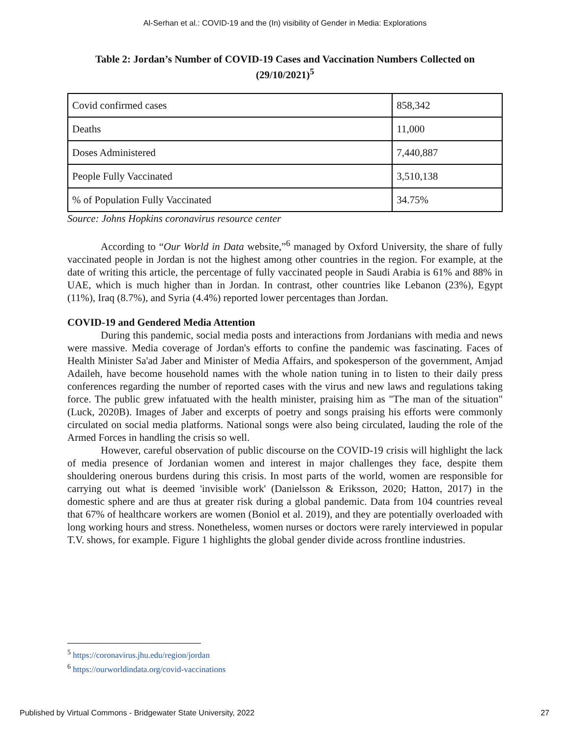Al-Serhan et al.: COVID-19 and the (In) visibility of Gender in Media: Explorations
Table 2: Jordan’s Number of COVID-19 Cases and Vaccination Numbers Collected on (29/10/2021)<sup>5</sup>
| Covid confirmed cases | 858,342 |
| Deaths | 11,000 |
| Doses Administered | 7,440,887 |
| People Fully Vaccinated | 3,510,138 |
| % of Population Fully Vaccinated | 34.75% |
Source: Johns Hopkins coronavirus resource center
According to “Our World in Data website,”<sup>6</sup> managed by Oxford University, the share of fully vaccinated people in Jordan is not the highest among other countries in the region. For example, at the date of writing this article, the percentage of fully vaccinated people in Saudi Arabia is 61% and 88% in UAE, which is much higher than in Jordan. In contrast, other countries like Lebanon (23%), Egypt (11%), Iraq (8.7%), and Syria (4.4%) reported lower percentages than Jordan.
COVID-19 and Gendered Media Attention
During this pandemic, social media posts and interactions from Jordanians with media and news were massive. Media coverage of Jordan's efforts to confine the pandemic was fascinating. Faces of Health Minister Sa'ad Jaber and Minister of Media Affairs, and spokesperson of the government, Amjad Adaileh, have become household names with the whole nation tuning in to listen to their daily press conferences regarding the number of reported cases with the virus and new laws and regulations taking force. The public grew infatuated with the health minister, praising him as "The man of the situation" (Luck, 2020B). Images of Jaber and excerpts of poetry and songs praising his efforts were commonly circulated on social media platforms. National songs were also being circulated, lauding the role of the Armed Forces in handling the crisis so well.
However, careful observation of public discourse on the COVID-19 crisis will highlight the lack of media presence of Jordanian women and interest in major challenges they face, despite them shouldering onerous burdens during this crisis. In most parts of the world, women are responsible for carrying out what is deemed 'invisible work' (Danielsson & Eriksson, 2020; Hatton, 2017) in the domestic sphere and are thus at greater risk during a global pandemic. Data from 104 countries reveal that 67% of healthcare workers are women (Boniol et al. 2019), and they are potentially overloaded with long working hours and stress. Nonetheless, women nurses or doctors were rarely interviewed in popular T.V. shows, for example. Figure 1 highlights the global gender divide across frontline industries.
<sup>5</sup> https://coronavirus.jhu.edu/region/jordan
<sup>6</sup> https://ourworldindata.org/covid-vaccinations
Published by Virtual Commons - Bridgewater State University, 2022 27